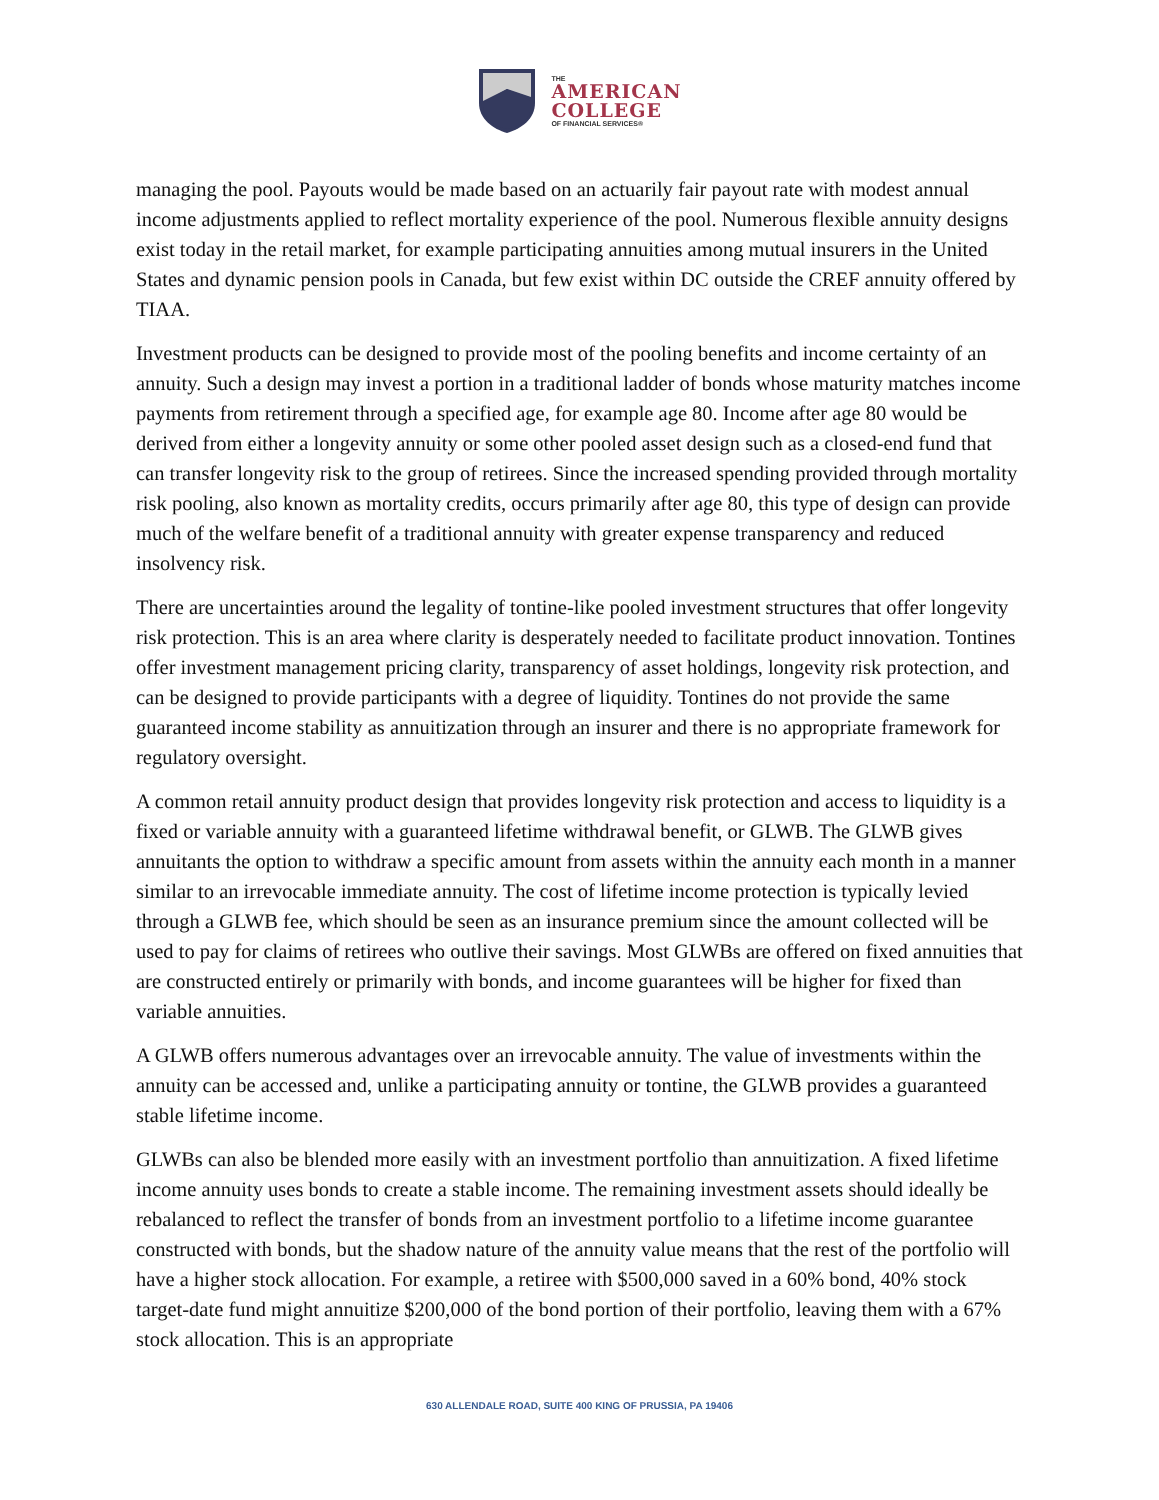THE
AMERICAN
COLLEGE
OF FINANCIAL SERVICES®
managing the pool. Payouts would be made based on an actuarily fair payout rate with modest annual income adjustments applied to reflect mortality experience of the pool. Numerous flexible annuity designs exist today in the retail market, for example participating annuities among mutual insurers in the United States and dynamic pension pools in Canada, but few exist within DC outside the CREF annuity offered by TIAA.
Investment products can be designed to provide most of the pooling benefits and income certainty of an annuity. Such a design may invest a portion in a traditional ladder of bonds whose maturity matches income payments from retirement through a specified age, for example age 80. Income after age 80 would be derived from either a longevity annuity or some other pooled asset design such as a closed-end fund that can transfer longevity risk to the group of retirees. Since the increased spending provided through mortality risk pooling, also known as mortality credits, occurs primarily after age 80, this type of design can provide much of the welfare benefit of a traditional annuity with greater expense transparency and reduced insolvency risk.
There are uncertainties around the legality of tontine-like pooled investment structures that offer longevity risk protection. This is an area where clarity is desperately needed to facilitate product innovation. Tontines offer investment management pricing clarity, transparency of asset holdings, longevity risk protection, and can be designed to provide participants with a degree of liquidity. Tontines do not provide the same guaranteed income stability as annuitization through an insurer and there is no appropriate framework for regulatory oversight.
A common retail annuity product design that provides longevity risk protection and access to liquidity is a fixed or variable annuity with a guaranteed lifetime withdrawal benefit, or GLWB. The GLWB gives annuitants the option to withdraw a specific amount from assets within the annuity each month in a manner similar to an irrevocable immediate annuity. The cost of lifetime income protection is typically levied through a GLWB fee, which should be seen as an insurance premium since the amount collected will be used to pay for claims of retirees who outlive their savings. Most GLWBs are offered on fixed annuities that are constructed entirely or primarily with bonds, and income guarantees will be higher for fixed than variable annuities.
A GLWB offers numerous advantages over an irrevocable annuity. The value of investments within the annuity can be accessed and, unlike a participating annuity or tontine, the GLWB provides a guaranteed stable lifetime income.
GLWBs can also be blended more easily with an investment portfolio than annuitization. A fixed lifetime income annuity uses bonds to create a stable income. The remaining investment assets should ideally be rebalanced to reflect the transfer of bonds from an investment portfolio to a lifetime income guarantee constructed with bonds, but the shadow nature of the annuity value means that the rest of the portfolio will have a higher stock allocation. For example, a retiree with $500,000 saved in a 60% bond, 40% stock target-date fund might annuitize $200,000 of the bond portion of their portfolio, leaving them with a 67% stock allocation. This is an appropriate
630 ALLENDALE ROAD, SUITE 400 KING OF PRUSSIA, PA 19406